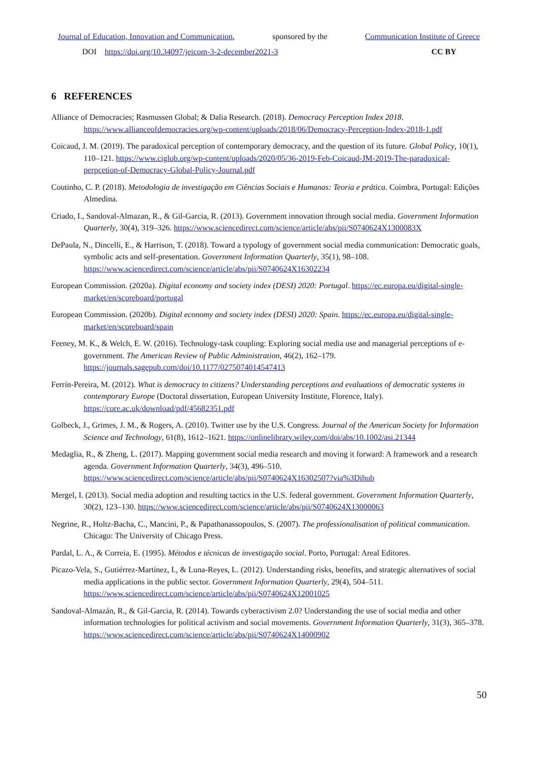Journal of Education, Innovation and Communication, sponsored by the Communication Institute of Greece
DOI https://doi.org/10.34097/jeicom-3-2-december2021-3 CC BY
6 REFERENCES
Alliance of Democracies; Rasmussen Global; & Dalia Research. (2018). Democracy Perception Index 2018. https://www.allianceofdemocracies.org/wp-content/uploads/2018/06/Democracy-Perception-Index-2018-1.pdf
Coicaud, J. M. (2019). The paradoxical perception of contemporary democracy, and the question of its future. Global Policy, 10(1), 110–121. https://www.ciglob.org/wp-content/uploads/2020/05/36-2019-Feb-Coicaud-JM-2019-The-paradoxical-perpcetion-of-Democracy-Global-Policy-Journal.pdf
Coutinho, C. P. (2018). Metodologia de investigação em Ciências Sociais e Humanas: Teoria e prática. Coimbra, Portugal: Edições Almedina.
Criado, I., Sandoval-Almazan, R., & Gil-Garcia, R. (2013). Government innovation through social media. Government Information Quarterly, 30(4), 319–326. https://www.sciencedirect.com/science/article/abs/pii/S0740624X1300083X
DePaula, N., Dincelli, E., & Harrison, T. (2018). Toward a typology of government social media communication: Democratic goals, symbolic acts and self-presentation. Government Information Quarterly, 35(1), 98–108. https://www.sciencedirect.com/science/article/abs/pii/S0740624X16302234
European Commission. (2020a). Digital economy and society index (DESI) 2020: Portugal. https://ec.europa.eu/digital-single-market/en/scoreboard/portugal
European Commission. (2020b). Digital economy and society index (DESI) 2020: Spain. https://ec.europa.eu/digital-single-market/en/scoreboard/spain
Feeney, M. K., & Welch, E. W. (2016). Technology-task coupling: Exploring social media use and managerial perceptions of e-government. The American Review of Public Administration, 46(2), 162–179. https://journals.sagepub.com/doi/10.1177/0275074014547413
Ferrín-Pereira, M. (2012). What is democracy to citizens? Understanding perceptions and evaluations of democratic systems in contemporary Europe (Doctoral dissertation, European University Institute, Florence, Italy). https://core.ac.uk/download/pdf/45682351.pdf
Golbeck, J., Grimes, J. M., & Rogers, A. (2010). Twitter use by the U.S. Congress. Journal of the American Society for Information Science and Technology, 61(8), 1612–1621. https://onlinelibrary.wiley.com/doi/abs/10.1002/asi.21344
Medaglia, R., & Zheng, L. (2017). Mapping government social media research and moving it forward: A framework and a research agenda. Government Information Quarterly, 34(3), 496–510. https://www.sciencedirect.com/science/article/abs/pii/S0740624X16302507?via%3Dihub
Mergel, I. (2013). Social media adoption and resulting tactics in the U.S. federal government. Government Information Quarterly, 30(2), 123–130. https://www.sciencedirect.com/science/article/abs/pii/S0740624X13000063
Negrine, R., Holtz-Bacha, C., Mancini, P., & Papathanassopoulos, S. (2007). The professionalisation of political communication. Chicago: The University of Chicago Press.
Pardal, L. A., & Correia, E. (1995). Métodos e técnicas de investigação social. Porto, Portugal: Areal Editores.
Picazo-Vela, S., Gutiérrez-Martínez, I., & Luna-Reyes, L. (2012). Understanding risks, benefits, and strategic alternatives of social media applications in the public sector. Government Information Quarterly, 29(4), 504–511. https://www.sciencedirect.com/science/article/abs/pii/S0740624X12001025
Sandoval-Almazán, R., & Gil-Garcia, R. (2014). Towards cyberactivism 2.0? Understanding the use of social media and other information technologies for political activism and social movements. Government Information Quarterly, 31(3), 365–378. https://www.sciencedirect.com/science/article/abs/pii/S0740624X14000902
50